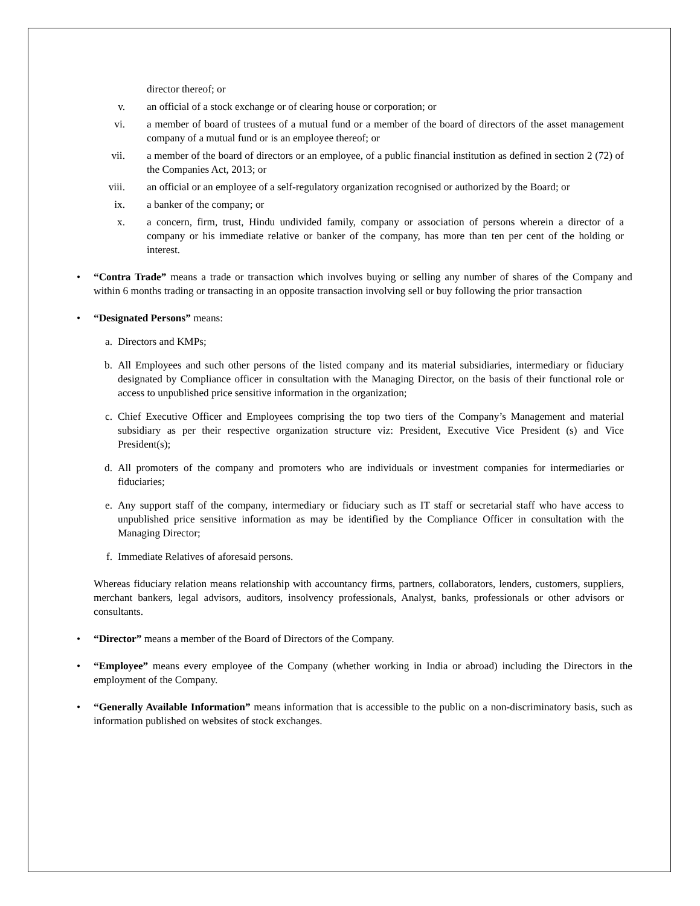director thereof; or
v. an official of a stock exchange or of clearing house or corporation; or
vi. a member of board of trustees of a mutual fund or a member of the board of directors of the asset management company of a mutual fund or is an employee thereof; or
vii. a member of the board of directors or an employee, of a public financial institution as defined in section 2 (72) of the Companies Act, 2013; or
viii. an official or an employee of a self-regulatory organization recognised or authorized by the Board; or
ix. a banker of the company; or
x. a concern, firm, trust, Hindu undivided family, company or association of persons wherein a director of a company or his immediate relative or banker of the company, has more than ten per cent of the holding or interest.
• “Contra Trade” means a trade or transaction which involves buying or selling any number of shares of the Company and within 6 months trading or transacting in an opposite transaction involving sell or buy following the prior transaction
• “Designated Persons” means:
a. Directors and KMPs;
b. All Employees and such other persons of the listed company and its material subsidiaries, intermediary or fiduciary designated by Compliance officer in consultation with the Managing Director, on the basis of their functional role or access to unpublished price sensitive information in the organization;
c. Chief Executive Officer and Employees comprising the top two tiers of the Company’s Management and material subsidiary as per their respective organization structure viz: President, Executive Vice President (s) and Vice President(s);
d. All promoters of the company and promoters who are individuals or investment companies for intermediaries or fiduciaries;
e. Any support staff of the company, intermediary or fiduciary such as IT staff or secretarial staff who have access to unpublished price sensitive information as may be identified by the Compliance Officer in consultation with the Managing Director;
f. Immediate Relatives of aforesaid persons.
Whereas fiduciary relation means relationship with accountancy firms, partners, collaborators, lenders, customers, suppliers, merchant bankers, legal advisors, auditors, insolvency professionals, Analyst, banks, professionals or other advisors or consultants.
• “Director” means a member of the Board of Directors of the Company.
• “Employee” means every employee of the Company (whether working in India or abroad) including the Directors in the employment of the Company.
• “Generally Available Information” means information that is accessible to the public on a non-discriminatory basis, such as information published on websites of stock exchanges.